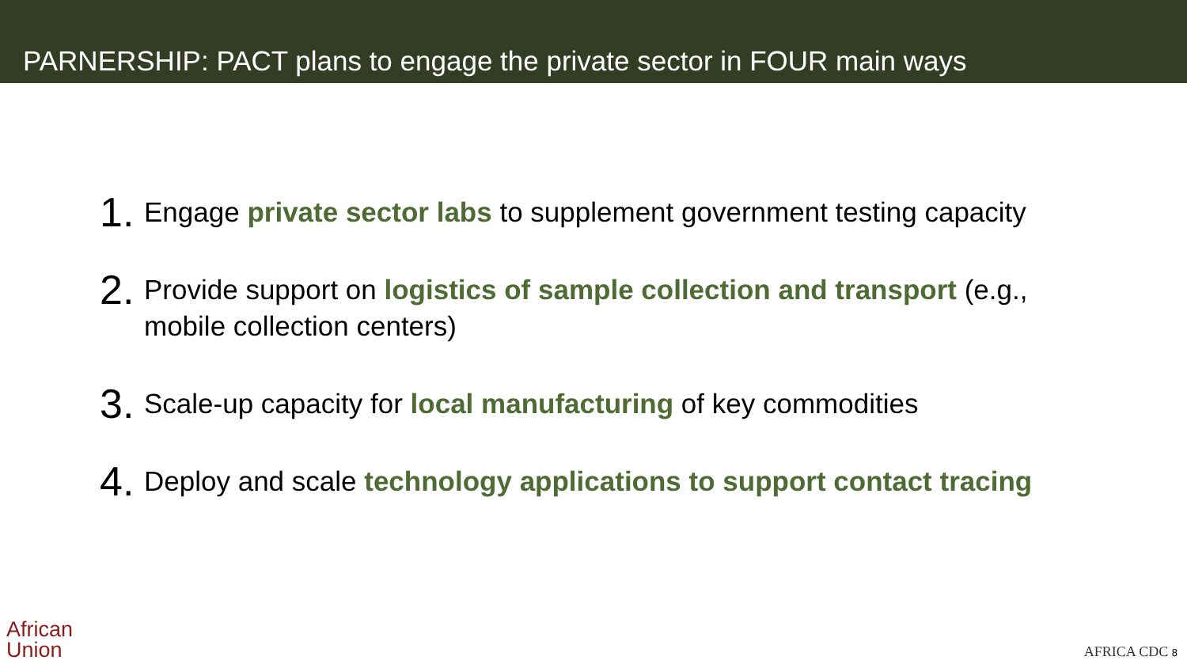PARNERSHIP: PACT plans to engage the private sector in FOUR main ways
1. Engage private sector labs to supplement government testing capacity
2. Provide support on logistics of sample collection and transport (e.g., mobile collection centers)
3. Scale-up capacity for local manufacturing of key commodities
4. Deploy and scale technology applications to support contact tracing
African
Union
AFRICA CDC 8